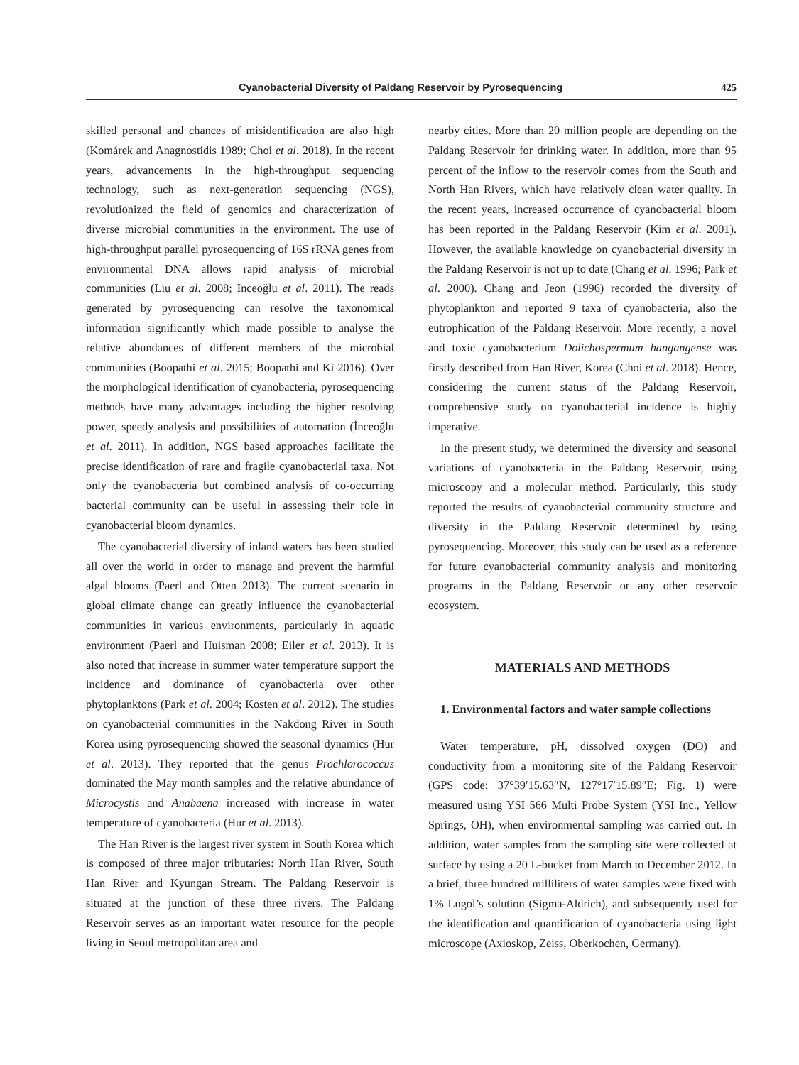Cyanobacterial Diversity of Paldang Reservoir by Pyrosequencing 425
skilled personal and chances of misidentification are also high (Komárek and Anagnostidis 1989; Choi et al. 2018). In the recent years, advancements in the high-throughput sequencing technology, such as next-generation sequencing (NGS), revolutionized the field of genomics and characterization of diverse microbial communities in the environment. The use of high-throughput parallel pyrosequencing of 16S rRNA genes from environmental DNA allows rapid analysis of microbial communities (Liu et al. 2008; İnceoğlu et al. 2011). The reads generated by pyrosequencing can resolve the taxonomical information significantly which made possible to analyse the relative abundances of different members of the microbial communities (Boopathi et al. 2015; Boopathi and Ki 2016). Over the morphological identification of cyanobacteria, pyrosequencing methods have many advantages including the higher resolving power, speedy analysis and possibilities of automation (İnceoğlu et al. 2011). In addition, NGS based approaches facilitate the precise identification of rare and fragile cyanobacterial taxa. Not only the cyanobacteria but combined analysis of co-occurring bacterial community can be useful in assessing their role in cyanobacterial bloom dynamics.
The cyanobacterial diversity of inland waters has been studied all over the world in order to manage and prevent the harmful algal blooms (Paerl and Otten 2013). The current scenario in global climate change can greatly influence the cyanobacterial communities in various environments, particularly in aquatic environment (Paerl and Huisman 2008; Eiler et al. 2013). It is also noted that increase in summer water temperature support the incidence and dominance of cyanobacteria over other phytoplanktons (Park et al. 2004; Kosten et al. 2012). The studies on cyanobacterial communities in the Nakdong River in South Korea using pyrosequencing showed the seasonal dynamics (Hur et al. 2013). They reported that the genus Prochlorococcus dominated the May month samples and the relative abundance of Microcystis and Anabaena increased with increase in water temperature of cyanobacteria (Hur et al. 2013).
The Han River is the largest river system in South Korea which is composed of three major tributaries: North Han River, South Han River and Kyungan Stream. The Paldang Reservoir is situated at the junction of these three rivers. The Paldang Reservoir serves as an important water resource for the people living in Seoul metropolitan area and
nearby cities. More than 20 million people are depending on the Paldang Reservoir for drinking water. In addition, more than 95 percent of the inflow to the reservoir comes from the South and North Han Rivers, which have relatively clean water quality. In the recent years, increased occurrence of cyanobacterial bloom has been reported in the Paldang Reservoir (Kim et al. 2001). However, the available knowledge on cyanobacterial diversity in the Paldang Reservoir is not up to date (Chang et al. 1996; Park et al. 2000). Chang and Jeon (1996) recorded the diversity of phytoplankton and reported 9 taxa of cyanobacteria, also the eutrophication of the Paldang Reservoir. More recently, a novel and toxic cyanobacterium Dolichospermum hangangense was firstly described from Han River, Korea (Choi et al. 2018). Hence, considering the current status of the Paldang Reservoir, comprehensive study on cyanobacterial incidence is highly imperative.
In the present study, we determined the diversity and seasonal variations of cyanobacteria in the Paldang Reservoir, using microscopy and a molecular method. Particularly, this study reported the results of cyanobacterial community structure and diversity in the Paldang Reservoir determined by using pyrosequencing. Moreover, this study can be used as a reference for future cyanobacterial community analysis and monitoring programs in the Paldang Reservoir or any other reservoir ecosystem.
MATERIALS AND METHODS
1. Environmental factors and water sample collections
Water temperature, pH, dissolved oxygen (DO) and conductivity from a monitoring site of the Paldang Reservoir (GPS code: 37°39′15.63″N, 127°17′15.89″E; Fig. 1) were measured using YSI 566 Multi Probe System (YSI Inc., Yellow Springs, OH), when environmental sampling was carried out. In addition, water samples from the sampling site were collected at surface by using a 20 L-bucket from March to December 2012. In a brief, three hundred milliliters of water samples were fixed with 1% Lugol’s solution (Sigma-Aldrich), and subsequently used for the identification and quantification of cyanobacteria using light microscope (Axioskop, Zeiss, Oberkochen, Germany).